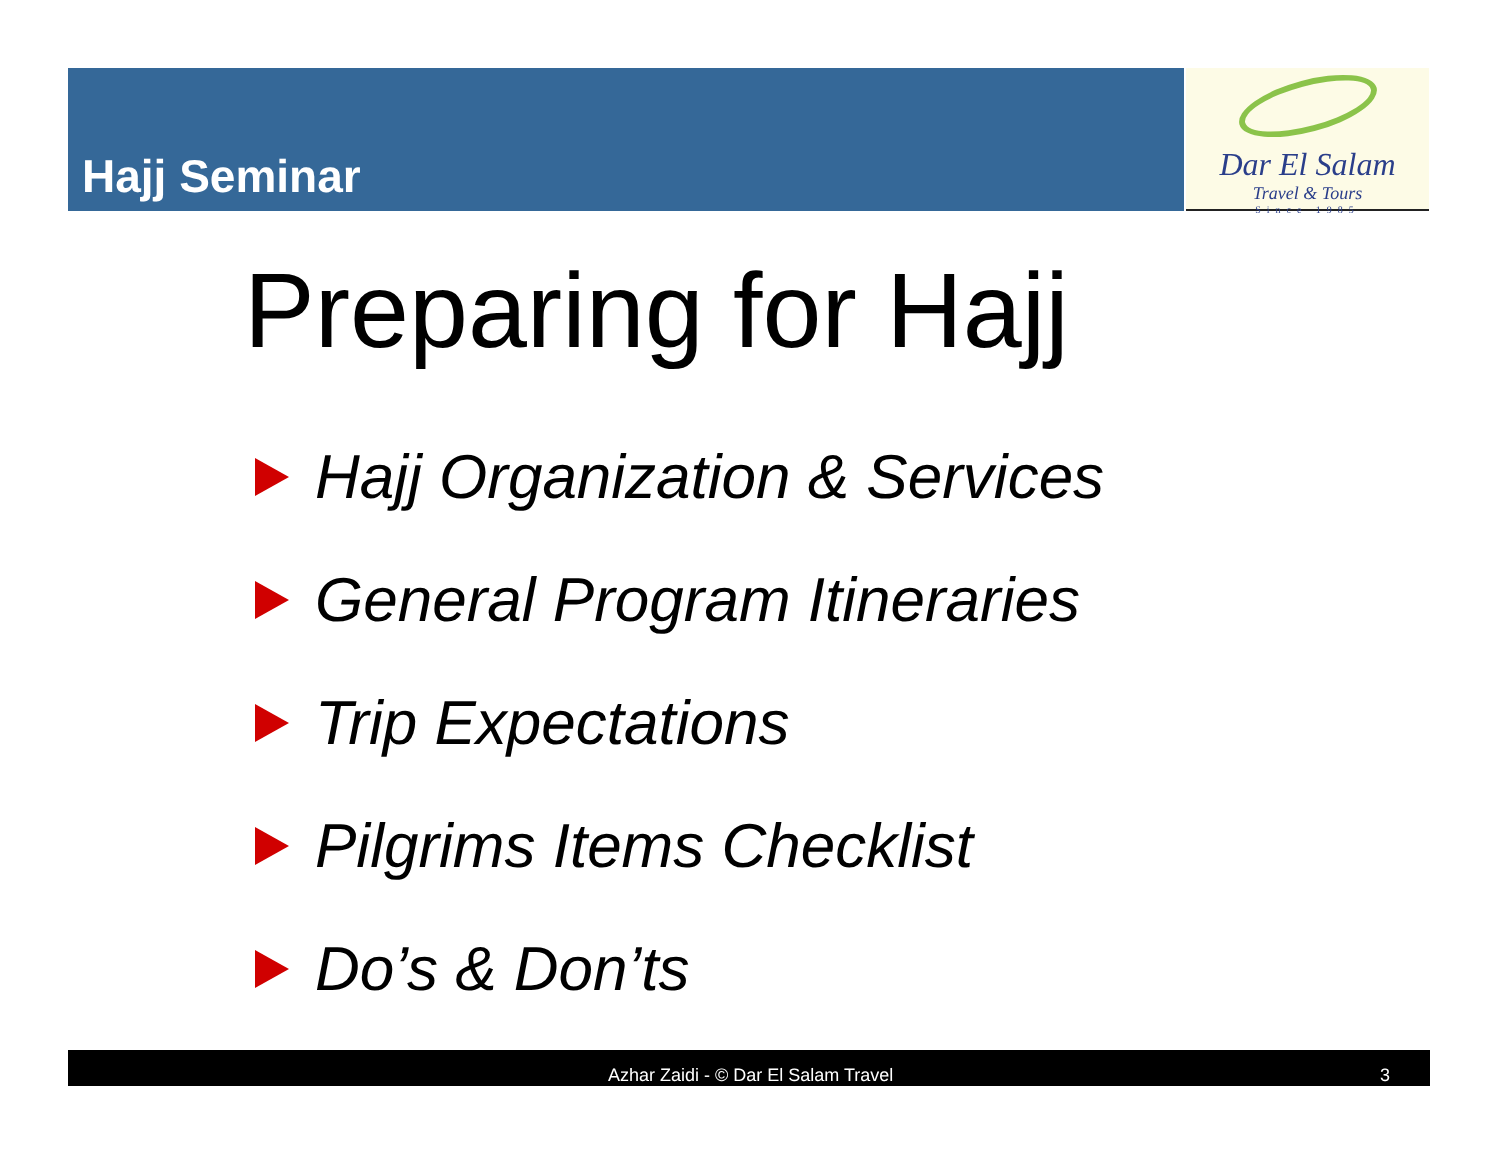Hajj Seminar
Dar El Salam
Travel & Tours
Since 1985
Preparing for Hajj
Hajj Organization & Services
General Program Itineraries
Trip Expectations
Pilgrims Items Checklist
Do’s & Don’ts
Azhar Zaidi - © Dar El Salam Travel 3